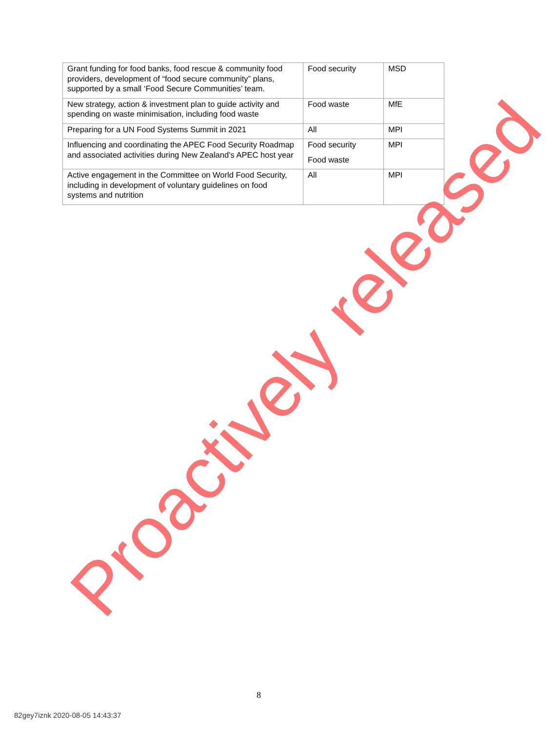| Grant funding for food banks, food rescue & community food providers, development of “food secure community” plans, supported by a small ‘Food Secure Communities’ team. | Food security | MSD |
| New strategy, action & investment plan to guide activity and spending on waste minimisation, including food waste | Food waste | MfE |
| Preparing for a UN Food Systems Summit in 2021 | All | MPI |
| Influencing and coordinating the APEC Food Security Roadmap and associated activities during New Zealand’s APEC host year | Food security Food waste | MPI |
| Active engagement in the Committee on World Food Security, including in development of voluntary guidelines on food systems and nutrition | All | MPI |
8
82gey7iznk 2020-08-05 14:43:37
Proactively released